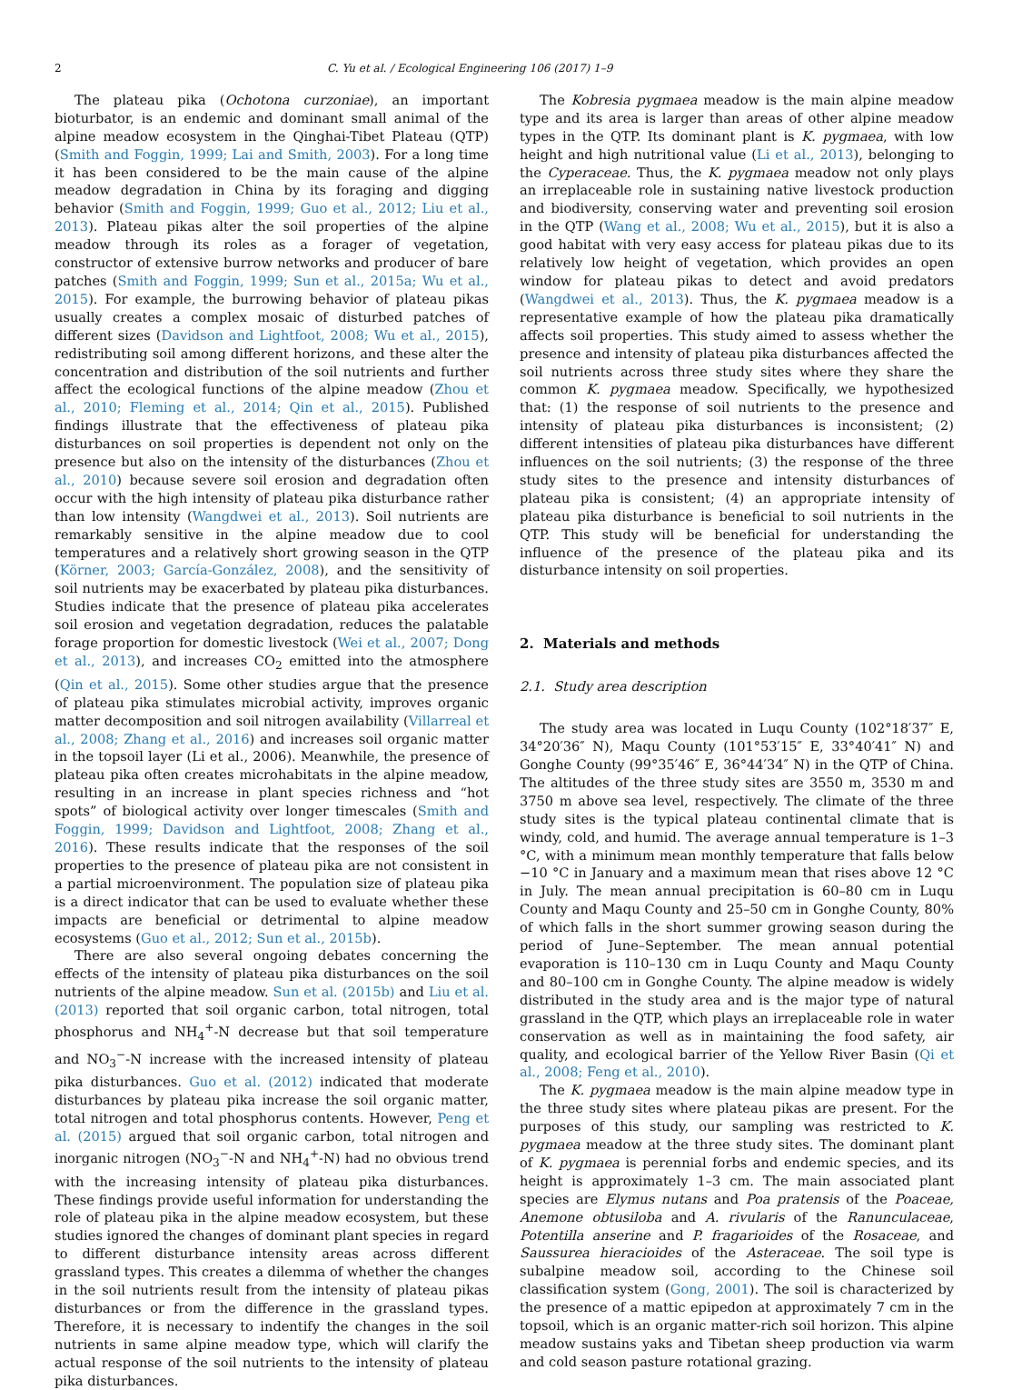2 C. Yu et al. / Ecological Engineering 106 (2017) 1–9
The plateau pika (Ochotona curzoniae), an important bioturbator, is an endemic and dominant small animal of the alpine meadow ecosystem in the Qinghai-Tibet Plateau (QTP) (Smith and Foggin, 1999; Lai and Smith, 2003). For a long time it has been considered to be the main cause of the alpine meadow degradation in China by its foraging and digging behavior (Smith and Foggin, 1999; Guo et al., 2012; Liu et al., 2013). Plateau pikas alter the soil properties of the alpine meadow through its roles as a forager of vegetation, constructor of extensive burrow networks and producer of bare patches (Smith and Foggin, 1999; Sun et al., 2015a; Wu et al., 2015). For example, the burrowing behavior of plateau pikas usually creates a complex mosaic of disturbed patches of different sizes (Davidson and Lightfoot, 2008; Wu et al., 2015), redistributing soil among different horizons, and these alter the concentration and distribution of the soil nutrients and further affect the ecological functions of the alpine meadow (Zhou et al., 2010; Fleming et al., 2014; Qin et al., 2015). Published findings illustrate that the effectiveness of plateau pika disturbances on soil properties is dependent not only on the presence but also on the intensity of the disturbances (Zhou et al., 2010) because severe soil erosion and degradation often occur with the high intensity of plateau pika disturbance rather than low intensity (Wangdwei et al., 2013). Soil nutrients are remarkably sensitive in the alpine meadow due to cool temperatures and a relatively short growing season in the QTP (Körner, 2003; García-González, 2008), and the sensitivity of soil nutrients may be exacerbated by plateau pika disturbances. Studies indicate that the presence of plateau pika accelerates soil erosion and vegetation degradation, reduces the palatable forage proportion for domestic livestock (Wei et al., 2007; Dong et al., 2013), and increases CO<sub>2</sub> emitted into the atmosphere (Qin et al., 2015). Some other studies argue that the presence of plateau pika stimulates microbial activity, improves organic matter decomposition and soil nitrogen availability (Villarreal et al., 2008; Zhang et al., 2016) and increases soil organic matter in the topsoil layer (Li et al., 2006). Meanwhile, the presence of plateau pika often creates microhabitats in the alpine meadow, resulting in an increase in plant species richness and “hot spots” of biological activity over longer timescales (Smith and Foggin, 1999; Davidson and Lightfoot, 2008; Zhang et al., 2016). These results indicate that the responses of the soil properties to the presence of plateau pika are not consistent in a partial microenvironment. The population size of plateau pika is a direct indicator that can be used to evaluate whether these impacts are beneficial or detrimental to alpine meadow ecosystems (Guo et al., 2012; Sun et al., 2015b).
There are also several ongoing debates concerning the effects of the intensity of plateau pika disturbances on the soil nutrients of the alpine meadow. Sun et al. (2015b) and Liu et al. (2013) reported that soil organic carbon, total nitrogen, total phosphorus and NH<sub>4</sub><sup>+</sup>-N decrease but that soil temperature and NO<sub>3</sub><sup>−</sup>-N increase with the increased intensity of plateau pika disturbances. Guo et al. (2012) indicated that moderate disturbances by plateau pika increase the soil organic matter, total nitrogen and total phosphorus contents. However, Peng et al. (2015) argued that soil organic carbon, total nitrogen and inorganic nitrogen (NO<sub>3</sub><sup>−</sup>-N and NH<sub>4</sub><sup>+</sup>-N) had no obvious trend with the increasing intensity of plateau pika disturbances. These findings provide useful information for understanding the role of plateau pika in the alpine meadow ecosystem, but these studies ignored the changes of dominant plant species in regard to different disturbance intensity areas across different grassland types. This creates a dilemma of whether the changes in the soil nutrients result from the intensity of plateau pikas disturbances or from the difference in the grassland types. Therefore, it is necessary to indentify the changes in the soil nutrients in same alpine meadow type, which will clarify the actual response of the soil nutrients to the intensity of plateau pika disturbances.
The Kobresia pygmaea meadow is the main alpine meadow type and its area is larger than areas of other alpine meadow types in the QTP. Its dominant plant is K. pygmaea, with low height and high nutritional value (Li et al., 2013), belonging to the Cyperaceae. Thus, the K. pygmaea meadow not only plays an irreplaceable role in sustaining native livestock production and biodiversity, conserving water and preventing soil erosion in the QTP (Wang et al., 2008; Wu et al., 2015), but it is also a good habitat with very easy access for plateau pikas due to its relatively low height of vegetation, which provides an open window for plateau pikas to detect and avoid predators (Wangdwei et al., 2013). Thus, the K. pygmaea meadow is a representative example of how the plateau pika dramatically affects soil properties. This study aimed to assess whether the presence and intensity of plateau pika disturbances affected the soil nutrients across three study sites where they share the common K. pygmaea meadow. Specifically, we hypothesized that: (1) the response of soil nutrients to the presence and intensity of plateau pika disturbances is inconsistent; (2) different intensities of plateau pika disturbances have different influences on the soil nutrients; (3) the response of the three study sites to the presence and intensity disturbances of plateau pika is consistent; (4) an appropriate intensity of plateau pika disturbance is beneficial to soil nutrients in the QTP. This study will be beneficial for understanding the influence of the presence of the plateau pika and its disturbance intensity on soil properties.
2. Materials and methods
2.1. Study area description
The study area was located in Luqu County (102°18′37″ E, 34°20′36″ N), Maqu County (101°53′15″ E, 33°40′41″ N) and Gonghe County (99°35′46″ E, 36°44′34″ N) in the QTP of China. The altitudes of the three study sites are 3550 m, 3530 m and 3750 m above sea level, respectively. The climate of the three study sites is the typical plateau continental climate that is windy, cold, and humid. The average annual temperature is 1–3 °C, with a minimum mean monthly temperature that falls below −10 °C in January and a maximum mean that rises above 12 °C in July. The mean annual precipitation is 60–80 cm in Luqu County and Maqu County and 25–50 cm in Gonghe County, 80% of which falls in the short summer growing season during the period of June–September. The mean annual potential evaporation is 110–130 cm in Luqu County and Maqu County and 80–100 cm in Gonghe County. The alpine meadow is widely distributed in the study area and is the major type of natural grassland in the QTP, which plays an irreplaceable role in water conservation as well as in maintaining the food safety, air quality, and ecological barrier of the Yellow River Basin (Qi et al., 2008; Feng et al., 2010).
The K. pygmaea meadow is the main alpine meadow type in the three study sites where plateau pikas are present. For the purposes of this study, our sampling was restricted to K. pygmaea meadow at the three study sites. The dominant plant of K. pygmaea is perennial forbs and endemic species, and its height is approximately 1–3 cm. The main associated plant species are Elymus nutans and Poa pratensis of the Poaceae, Anemone obtusiloba and A. rivularis of the Ranunculaceae, Potentilla anserine and P. fragarioides of the Rosaceae, and Saussurea hieracioides of the Asteraceae. The soil type is subalpine meadow soil, according to the Chinese soil classification system (Gong, 2001). The soil is characterized by the presence of a mattic epipedon at approximately 7 cm in the topsoil, which is an organic matter-rich soil horizon. This alpine meadow sustains yaks and Tibetan sheep production via warm and cold season pasture rotational grazing.